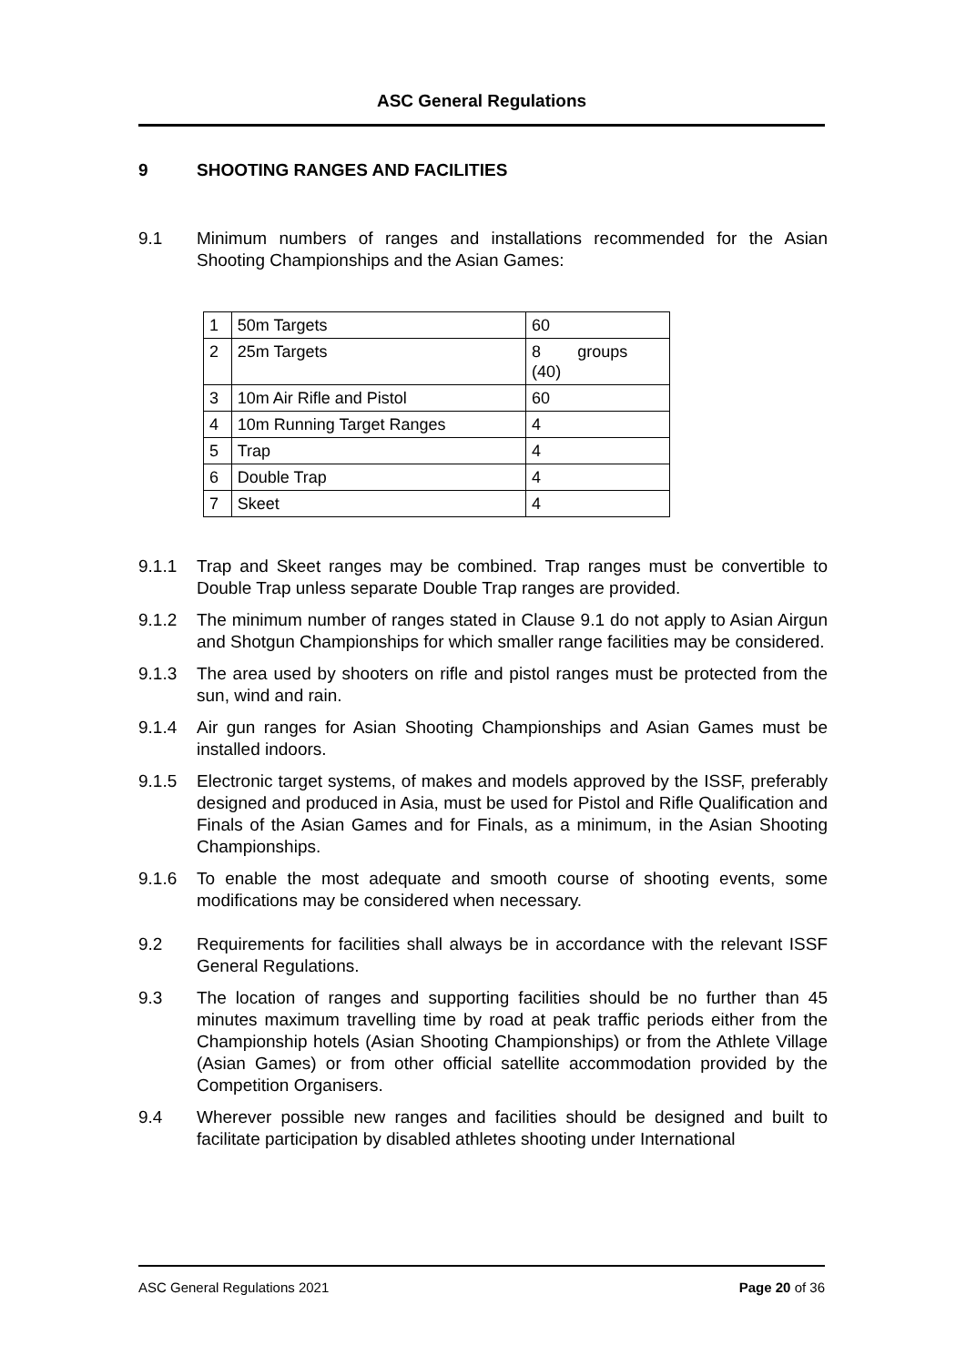ASC General Regulations
9 SHOOTING RANGES AND FACILITIES
9.1 Minimum numbers of ranges and installations recommended for the Asian Shooting Championships and the Asian Games:
| 1 | 50m Targets | 60 |
| 2 | 25m Targets | 8 groups (40) |
| 3 | 10m Air Rifle and Pistol | 60 |
| 4 | 10m Running Target Ranges | 4 |
| 5 | Trap | 4 |
| 6 | Double Trap | 4 |
| 7 | Skeet | 4 |
9.1.1 Trap and Skeet ranges may be combined. Trap ranges must be convertible to Double Trap unless separate Double Trap ranges are provided.
9.1.2 The minimum number of ranges stated in Clause 9.1 do not apply to Asian Airgun and Shotgun Championships for which smaller range facilities may be considered.
9.1.3 The area used by shooters on rifle and pistol ranges must be protected from the sun, wind and rain.
9.1.4 Air gun ranges for Asian Shooting Championships and Asian Games must be installed indoors.
9.1.5 Electronic target systems, of makes and models approved by the ISSF, preferably designed and produced in Asia, must be used for Pistol and Rifle Qualification and Finals of the Asian Games and for Finals, as a minimum, in the Asian Shooting Championships.
9.1.6 To enable the most adequate and smooth course of shooting events, some modifications may be considered when necessary.
9.2 Requirements for facilities shall always be in accordance with the relevant ISSF General Regulations.
9.3 The location of ranges and supporting facilities should be no further than 45 minutes maximum travelling time by road at peak traffic periods either from the Championship hotels (Asian Shooting Championships) or from the Athlete Village (Asian Games) or from other official satellite accommodation provided by the Competition Organisers.
9.4 Wherever possible new ranges and facilities should be designed and built to facilitate participation by disabled athletes shooting under International
ASC General Regulations 2021 Page 20 of 36